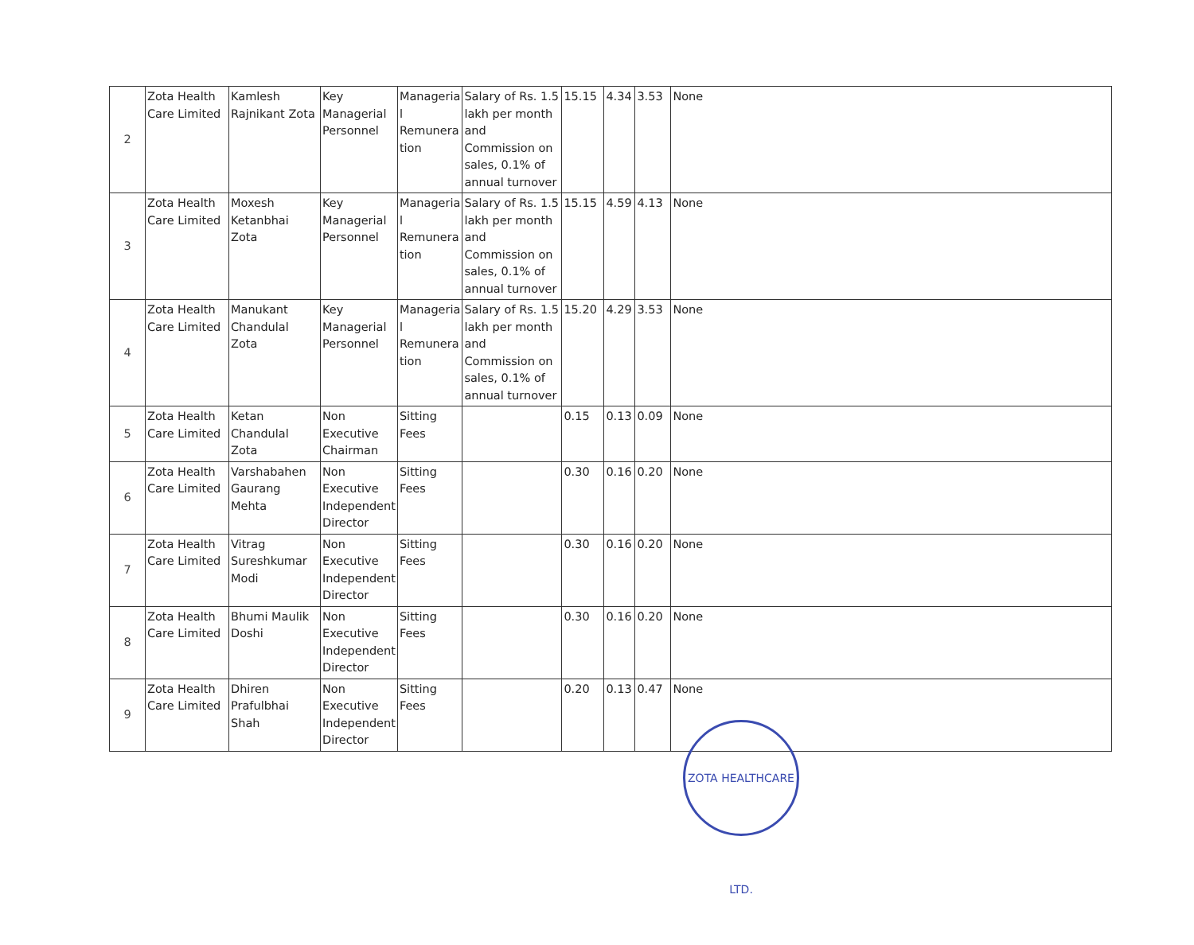| 2 | Zota Health Care Limited | Kamlesh Rajnikant Zota | Key Managerial Personnel | Manageria l Remunera tion | Salary of Rs. 1.5 lakh per month and Commission on sales, 0.1% of annual turnover | 15.15 | 4.34 | 3.53 | None |
| 3 | Zota Health Care Limited | Moxesh Ketanbhai Zota | Key Managerial Personnel | Manageria l Remunera tion | Salary of Rs. 1.5 lakh per month and Commission on sales, 0.1% of annual turnover | 15.15 | 4.59 | 4.13 | None |
| 4 | Zota Health Care Limited | Manukant Chandulal Zota | Key Managerial Personnel | Manageria l Remunera tion | Salary of Rs. 1.5 lakh per month and Commission on sales, 0.1% of annual turnover | 15.20 | 4.29 | 3.53 | None |
| 5 | Zota Health Care Limited | Ketan Chandulal Zota | Non Executive Chairman | Sitting Fees | | 0.15 | 0.13 | 0.09 | None |
| 6 | Zota Health Care Limited | Varshabahen Gaurang Mehta | Non Executive Independent Director | Sitting Fees | | 0.30 | 0.16 | 0.20 | None |
| 7 | Zota Health Care Limited | Vitrag Sureshkumar Modi | Non Executive Independent Director | Sitting Fees | | 0.30 | 0.16 | 0.20 | None |
| 8 | Zota Health Care Limited | Bhumi Maulik Doshi | Non Executive Independent Director | Sitting Fees | | 0.30 | 0.16 | 0.20 | None |
| 9 | Zota Health Care Limited | Dhiren Prafulbhai Shah | Non Executive Independent Director | Sitting Fees | | 0.20 | 0.13 | 0.47 | None |
ZOTA HEALTHCARE LTD.